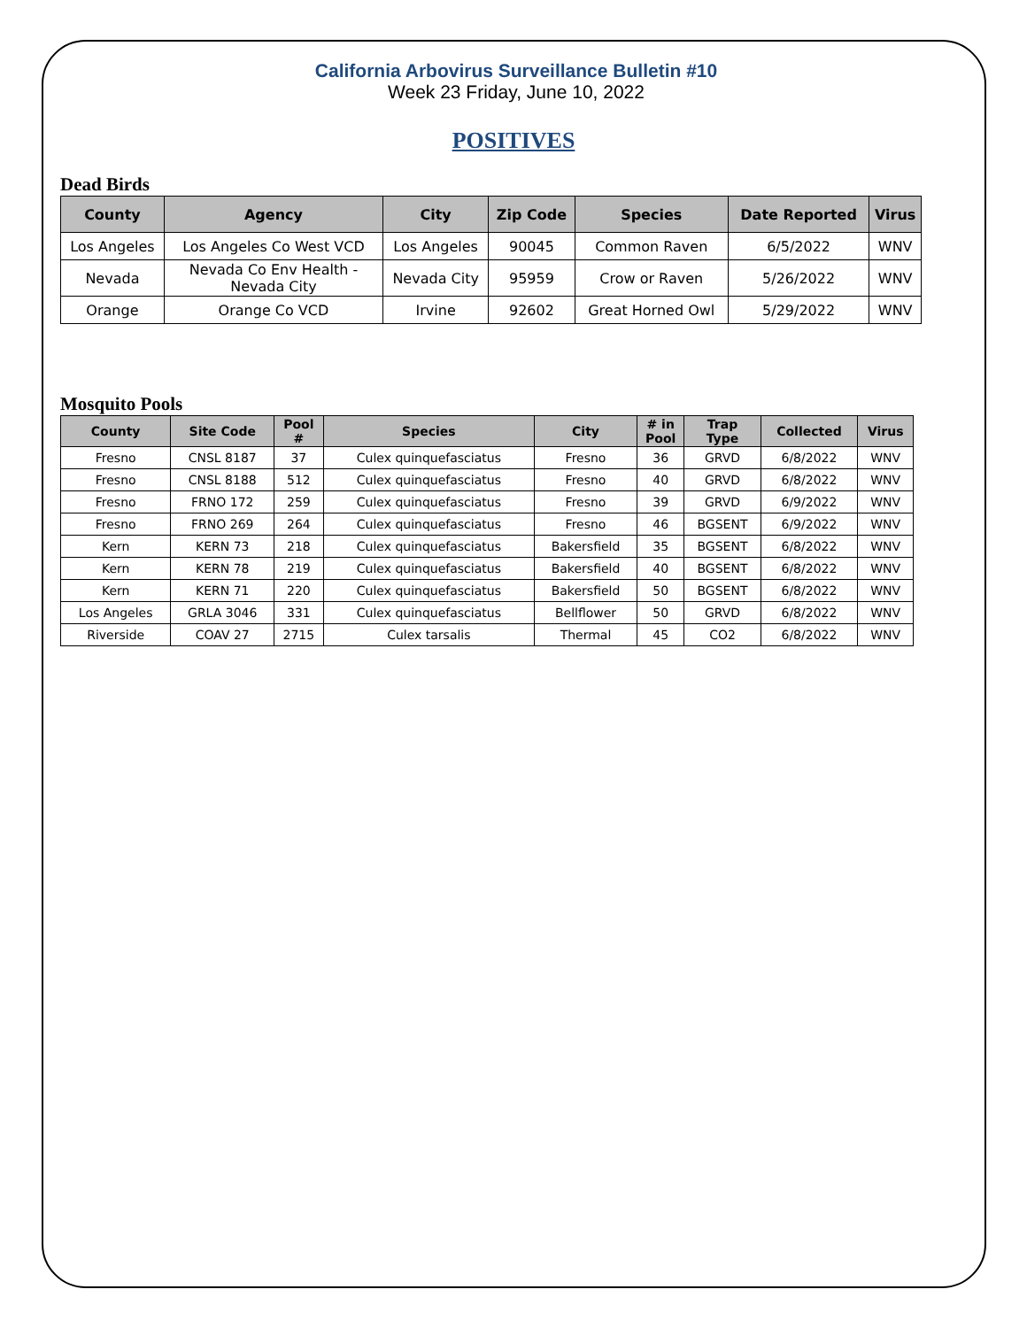California Arbovirus Surveillance Bulletin #10
Week 23 Friday, June 10, 2022
POSITIVES
Dead Birds
| County | Agency | City | Zip Code | Species | Date Reported | Virus |
| --- | --- | --- | --- | --- | --- | --- |
| Los Angeles | Los Angeles Co West VCD | Los Angeles | 90045 | Common Raven | 6/5/2022 | WNV |
| Nevada | Nevada Co Env Health - Nevada City | Nevada City | 95959 | Crow or Raven | 5/26/2022 | WNV |
| Orange | Orange Co VCD | Irvine | 92602 | Great Horned Owl | 5/29/2022 | WNV |
Mosquito Pools
| County | Site Code | Pool # | Species | City | # in Pool | Trap Type | Collected | Virus |
| --- | --- | --- | --- | --- | --- | --- | --- | --- |
| Fresno | CNSL 8187 | 37 | Culex quinquefasciatus | Fresno | 36 | GRVD | 6/8/2022 | WNV |
| Fresno | CNSL 8188 | 512 | Culex quinquefasciatus | Fresno | 40 | GRVD | 6/8/2022 | WNV |
| Fresno | FRNO 172 | 259 | Culex quinquefasciatus | Fresno | 39 | GRVD | 6/9/2022 | WNV |
| Fresno | FRNO 269 | 264 | Culex quinquefasciatus | Fresno | 46 | BGSENT | 6/9/2022 | WNV |
| Kern | KERN 73 | 218 | Culex quinquefasciatus | Bakersfield | 35 | BGSENT | 6/8/2022 | WNV |
| Kern | KERN 78 | 219 | Culex quinquefasciatus | Bakersfield | 40 | BGSENT | 6/8/2022 | WNV |
| Kern | KERN 71 | 220 | Culex quinquefasciatus | Bakersfield | 50 | BGSENT | 6/8/2022 | WNV |
| Los Angeles | GRLA 3046 | 331 | Culex quinquefasciatus | Bellflower | 50 | GRVD | 6/8/2022 | WNV |
| Riverside | COAV 27 | 2715 | Culex tarsalis | Thermal | 45 | CO2 | 6/8/2022 | WNV |